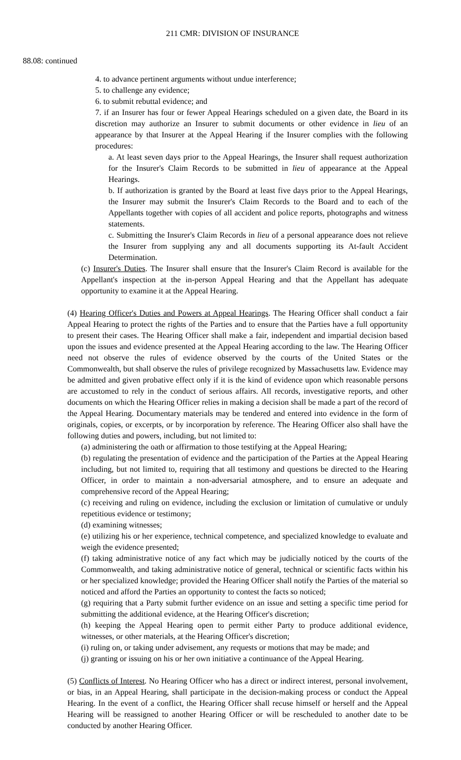211 CMR: DIVISION OF INSURANCE
88.08: continued
4. to advance pertinent arguments without undue interference;
5. to challenge any evidence;
6. to submit rebuttal evidence; and
7. if an Insurer has four or fewer Appeal Hearings scheduled on a given date, the Board in its discretion may authorize an Insurer to submit documents or other evidence in lieu of an appearance by that Insurer at the Appeal Hearing if the Insurer complies with the following procedures:
a. At least seven days prior to the Appeal Hearings, the Insurer shall request authorization for the Insurer's Claim Records to be submitted in lieu of appearance at the Appeal Hearings.
b. If authorization is granted by the Board at least five days prior to the Appeal Hearings, the Insurer may submit the Insurer's Claim Records to the Board and to each of the Appellants together with copies of all accident and police reports, photographs and witness statements.
c. Submitting the Insurer's Claim Records in lieu of a personal appearance does not relieve the Insurer from supplying any and all documents supporting its At-fault Accident Determination.
(c) Insurer's Duties. The Insurer shall ensure that the Insurer's Claim Record is available for the Appellant's inspection at the in-person Appeal Hearing and that the Appellant has adequate opportunity to examine it at the Appeal Hearing.
(4) Hearing Officer's Duties and Powers at Appeal Hearings. The Hearing Officer shall conduct a fair Appeal Hearing to protect the rights of the Parties and to ensure that the Parties have a full opportunity to present their cases. The Hearing Officer shall make a fair, independent and impartial decision based upon the issues and evidence presented at the Appeal Hearing according to the law. The Hearing Officer need not observe the rules of evidence observed by the courts of the United States or the Commonwealth, but shall observe the rules of privilege recognized by Massachusetts law. Evidence may be admitted and given probative effect only if it is the kind of evidence upon which reasonable persons are accustomed to rely in the conduct of serious affairs. All records, investigative reports, and other documents on which the Hearing Officer relies in making a decision shall be made a part of the record of the Appeal Hearing. Documentary materials may be tendered and entered into evidence in the form of originals, copies, or excerpts, or by incorporation by reference. The Hearing Officer also shall have the following duties and powers, including, but not limited to:
(a) administering the oath or affirmation to those testifying at the Appeal Hearing;
(b) regulating the presentation of evidence and the participation of the Parties at the Appeal Hearing including, but not limited to, requiring that all testimony and questions be directed to the Hearing Officer, in order to maintain a non-adversarial atmosphere, and to ensure an adequate and comprehensive record of the Appeal Hearing;
(c) receiving and ruling on evidence, including the exclusion or limitation of cumulative or unduly repetitious evidence or testimony;
(d) examining witnesses;
(e) utilizing his or her experience, technical competence, and specialized knowledge to evaluate and weigh the evidence presented;
(f) taking administrative notice of any fact which may be judicially noticed by the courts of the Commonwealth, and taking administrative notice of general, technical or scientific facts within his or her specialized knowledge; provided the Hearing Officer shall notify the Parties of the material so noticed and afford the Parties an opportunity to contest the facts so noticed;
(g) requiring that a Party submit further evidence on an issue and setting a specific time period for submitting the additional evidence, at the Hearing Officer's discretion;
(h) keeping the Appeal Hearing open to permit either Party to produce additional evidence, witnesses, or other materials, at the Hearing Officer's discretion;
(i) ruling on, or taking under advisement, any requests or motions that may be made; and
(j) granting or issuing on his or her own initiative a continuance of the Appeal Hearing.
(5) Conflicts of Interest. No Hearing Officer who has a direct or indirect interest, personal involvement, or bias, in an Appeal Hearing, shall participate in the decision-making process or conduct the Appeal Hearing. In the event of a conflict, the Hearing Officer shall recuse himself or herself and the Appeal Hearing will be reassigned to another Hearing Officer or will be rescheduled to another date to be conducted by another Hearing Officer.